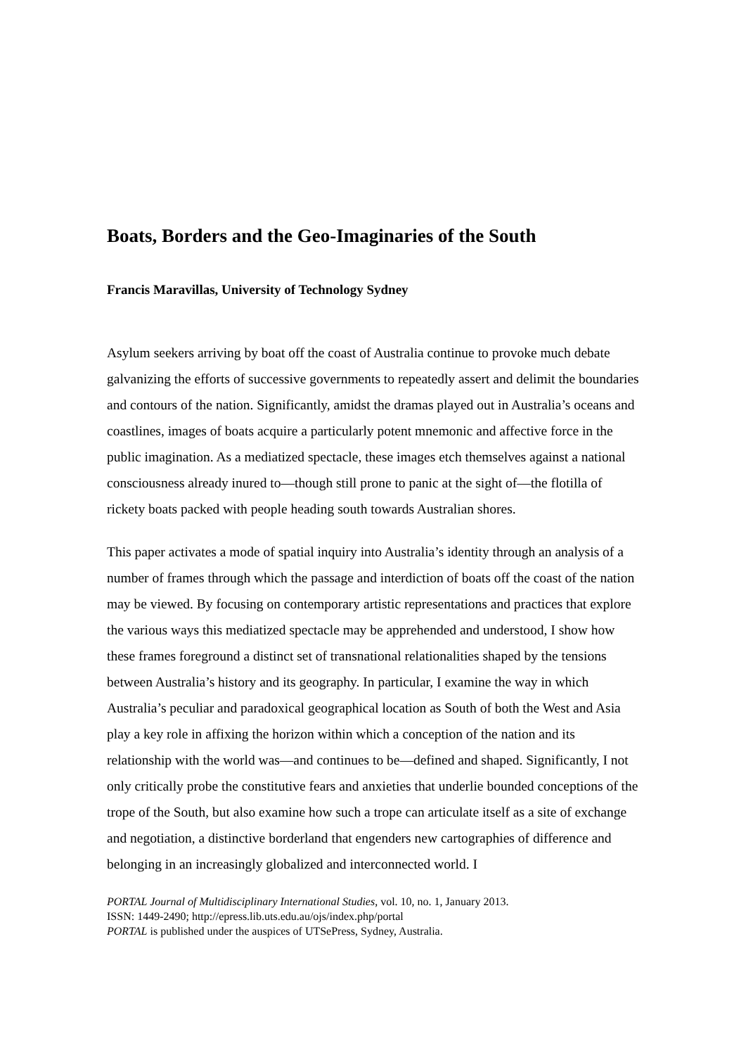Boats, Borders and the Geo-Imaginaries of the South
Francis Maravillas, University of Technology Sydney
Asylum seekers arriving by boat off the coast of Australia continue to provoke much debate galvanizing the efforts of successive governments to repeatedly assert and delimit the boundaries and contours of the nation. Significantly, amidst the dramas played out in Australia’s oceans and coastlines, images of boats acquire a particularly potent mnemonic and affective force in the public imagination. As a mediatized spectacle, these images etch themselves against a national consciousness already inured to—though still prone to panic at the sight of—the flotilla of rickety boats packed with people heading south towards Australian shores.
This paper activates a mode of spatial inquiry into Australia’s identity through an analysis of a number of frames through which the passage and interdiction of boats off the coast of the nation may be viewed. By focusing on contemporary artistic representations and practices that explore the various ways this mediatized spectacle may be apprehended and understood, I show how these frames foreground a distinct set of transnational relationalities shaped by the tensions between Australia’s history and its geography. In particular, I examine the way in which Australia’s peculiar and paradoxical geographical location as South of both the West and Asia play a key role in affixing the horizon within which a conception of the nation and its relationship with the world was—and continues to be—defined and shaped. Significantly, I not only critically probe the constitutive fears and anxieties that underlie bounded conceptions of the trope of the South, but also examine how such a trope can articulate itself as a site of exchange and negotiation, a distinctive borderland that engenders new cartographies of difference and belonging in an increasingly globalized and interconnected world. I
PORTAL Journal of Multidisciplinary International Studies, vol. 10, no. 1, January 2013.
ISSN: 1449-2490; http://epress.lib.uts.edu.au/ojs/index.php/portal
PORTAL is published under the auspices of UTSePress, Sydney, Australia.